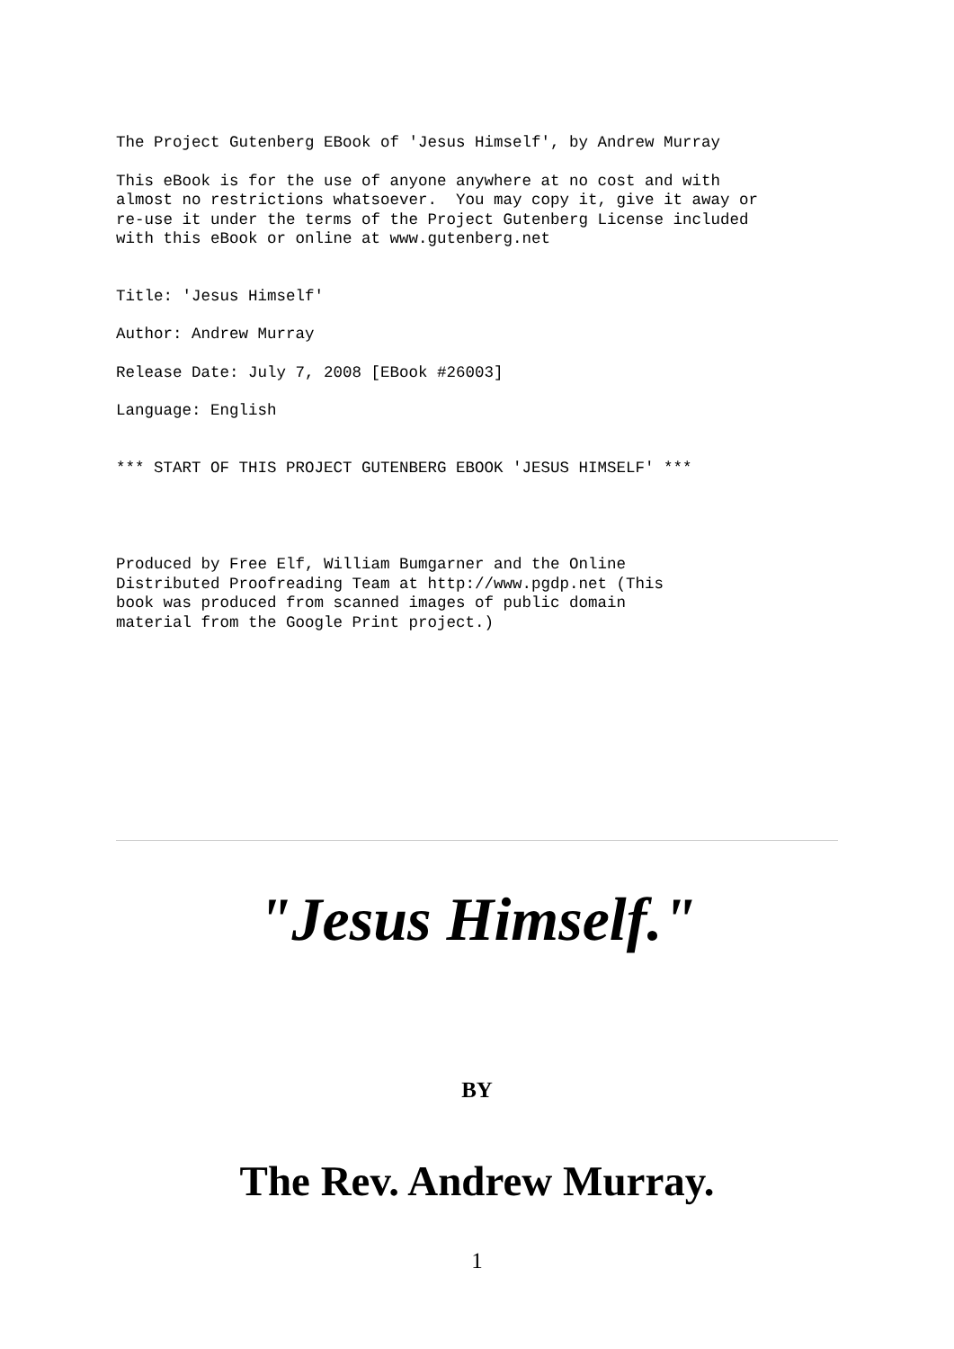The Project Gutenberg EBook of 'Jesus Himself', by Andrew Murray
This eBook is for the use of anyone anywhere at no cost and with
almost no restrictions whatsoever.  You may copy it, give it away or
re-use it under the terms of the Project Gutenberg License included
with this eBook or online at www.gutenberg.net
Title: 'Jesus Himself'
Author: Andrew Murray
Release Date: July 7, 2008 [EBook #26003]
Language: English
*** START OF THIS PROJECT GUTENBERG EBOOK 'JESUS HIMSELF' ***
Produced by Free Elf, William Bumgarner and the Online
Distributed Proofreading Team at http://www.pgdp.net (This
book was produced from scanned images of public domain
material from the Google Print project.)
"Jesus Himself."
BY
The Rev. Andrew Murray.
1